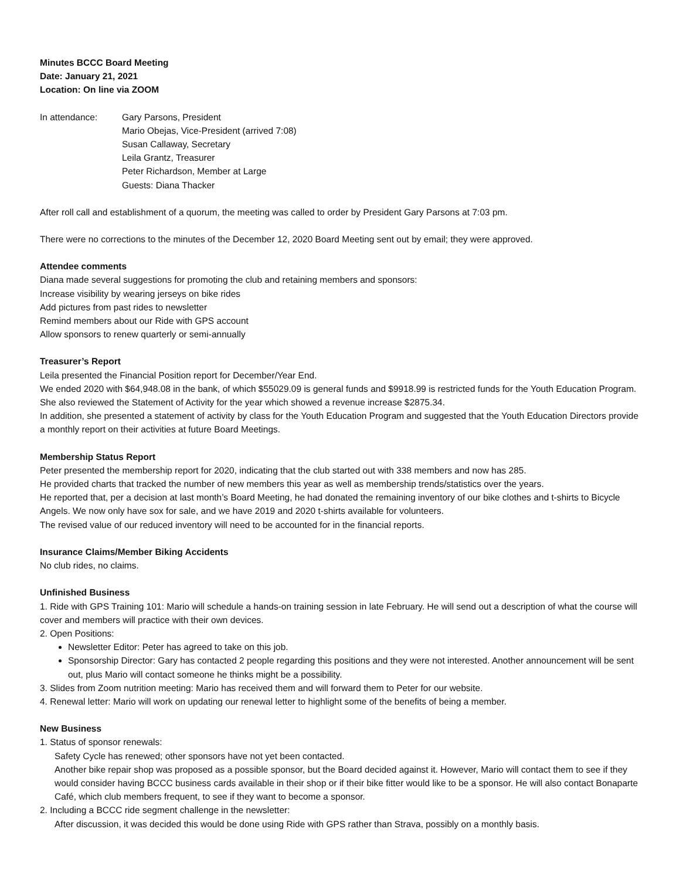Minutes BCCC Board Meeting
Date: January 21, 2021
Location: On line via ZOOM
In attendance: Gary Parsons, President
Mario Obejas, Vice-President (arrived 7:08)
Susan Callaway, Secretary
Leila Grantz, Treasurer
Peter Richardson, Member at Large
Guests: Diana Thacker
After roll call and establishment of a quorum, the meeting was called to order by President Gary Parsons at 7:03 pm.
There were no corrections to the minutes of the December 12, 2020 Board Meeting sent out by email; they were approved.
Attendee comments
Diana made several suggestions for promoting the club and retaining members and sponsors:
Increase visibility by wearing jerseys on bike rides
Add pictures from past rides to newsletter
Remind members about our Ride with GPS account
Allow sponsors to renew quarterly or semi-annually
Treasurer’s Report
Leila presented the Financial Position report for December/Year End.
We ended 2020 with $64,948.08 in the bank, of which $55029.09 is general funds and $9918.99 is restricted funds for the Youth Education Program. She also reviewed the Statement of Activity for the year which showed a revenue increase $2875.34.
In addition, she presented a statement of activity by class for the Youth Education Program and suggested that the Youth Education Directors provide a monthly report on their activities at future Board Meetings.
Membership Status Report
Peter presented the membership report for 2020, indicating that the club started out with 338 members and now has 285.
He provided charts that tracked the number of new members this year as well as membership trends/statistics over the years.
He reported that, per a decision at last month’s Board Meeting, he had donated the remaining inventory of our bike clothes and t-shirts to Bicycle Angels. We now only have sox for sale, and we have 2019 and 2020 t-shirts available for volunteers.
The revised value of our reduced inventory will need to be accounted for in the financial reports.
Insurance Claims/Member Biking Accidents
No club rides, no claims.
Unfinished Business
1. Ride with GPS Training 101: Mario will schedule a hands-on training session in late February. He will send out a description of what the course will cover and members will practice with their own devices.
2. Open Positions:
Newsletter Editor: Peter has agreed to take on this job.
Sponsorship Director: Gary has contacted 2 people regarding this positions and they were not interested. Another announcement will be sent out, plus Mario will contact someone he thinks might be a possibility.
3. Slides from Zoom nutrition meeting: Mario has received them and will forward them to Peter for our website.
4. Renewal letter: Mario will work on updating our renewal letter to highlight some of the benefits of being a member.
New Business
1. Status of sponsor renewals:
Safety Cycle has renewed; other sponsors have not yet been contacted.
Another bike repair shop was proposed as a possible sponsor, but the Board decided against it. However, Mario will contact them to see if they would consider having BCCC business cards available in their shop or if their bike fitter would like to be a sponsor. He will also contact Bonaparte Café, which club members frequent, to see if they want to become a sponsor.
2. Including a BCCC ride segment challenge in the newsletter:
After discussion, it was decided this would be done using Ride with GPS rather than Strava, possibly on a monthly basis.